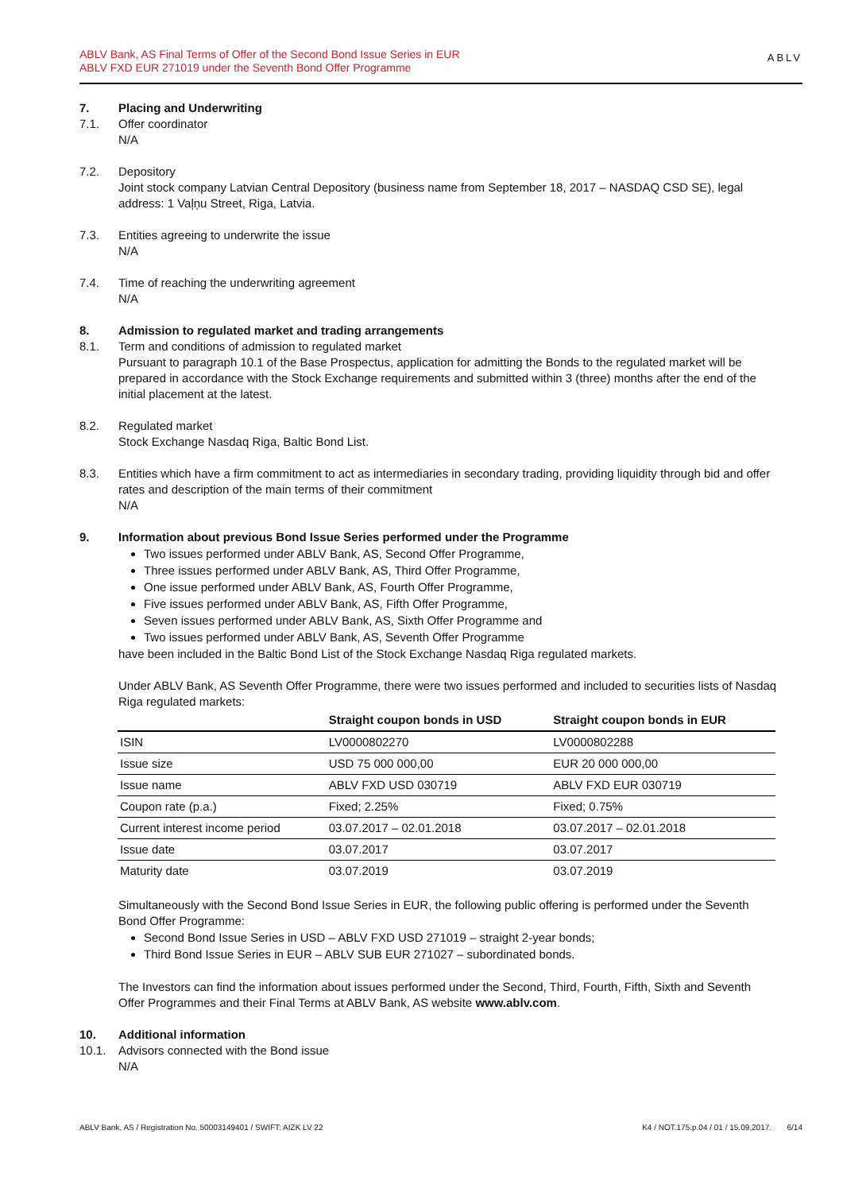ABLV Bank, AS Final Terms of Offer of the Second Bond Issue Series in EUR
ABLV FXD EUR 271019 under the Seventh Bond Offer Programme
ABLV
7. Placing and Underwriting
7.1. Offer coordinator
N/A
7.2. Depository
Joint stock company Latvian Central Depository (business name from September 18, 2017 – NASDAQ CSD SE), legal address: 1 Vaļņu Street, Riga, Latvia.
7.3. Entities agreeing to underwrite the issue
N/A
7.4. Time of reaching the underwriting agreement
N/A
8. Admission to regulated market and trading arrangements
8.1. Term and conditions of admission to regulated market
Pursuant to paragraph 10.1 of the Base Prospectus, application for admitting the Bonds to the regulated market will be prepared in accordance with the Stock Exchange requirements and submitted within 3 (three) months after the end of the initial placement at the latest.
8.2. Regulated market
Stock Exchange Nasdaq Riga, Baltic Bond List.
8.3. Entities which have a firm commitment to act as intermediaries in secondary trading, providing liquidity through bid and offer rates and description of the main terms of their commitment
N/A
9. Information about previous Bond Issue Series performed under the Programme
Two issues performed under ABLV Bank, AS, Second Offer Programme,
Three issues performed under ABLV Bank, AS, Third Offer Programme,
One issue performed under ABLV Bank, AS, Fourth Offer Programme,
Five issues performed under ABLV Bank, AS, Fifth Offer Programme,
Seven issues performed under ABLV Bank, AS, Sixth Offer Programme and
Two issues performed under ABLV Bank, AS, Seventh Offer Programme
have been included in the Baltic Bond List of the Stock Exchange Nasdaq Riga regulated markets.
Under ABLV Bank, AS Seventh Offer Programme, there were two issues performed and included to securities lists of Nasdaq Riga regulated markets:
| | Straight coupon bonds in USD | Straight coupon bonds in EUR |
| --- | --- | --- |
| ISIN | LV0000802270 | LV0000802288 |
| Issue size | USD 75 000 000,00 | EUR 20 000 000,00 |
| Issue name | ABLV FXD USD 030719 | ABLV FXD EUR 030719 |
| Coupon rate (p.a.) | Fixed; 2.25% | Fixed; 0.75% |
| Current interest income period | 03.07.2017 – 02.01.2018 | 03.07.2017 – 02.01.2018 |
| Issue date | 03.07.2017 | 03.07.2017 |
| Maturity date | 03.07.2019 | 03.07.2019 |
Simultaneously with the Second Bond Issue Series in EUR, the following public offering is performed under the Seventh Bond Offer Programme:
Second Bond Issue Series in USD – ABLV FXD USD 271019 – straight 2-year bonds;
Third Bond Issue Series in EUR – ABLV SUB EUR 271027 – subordinated bonds.
The Investors can find the information about issues performed under the Second, Third, Fourth, Fifth, Sixth and Seventh Offer Programmes and their Final Terms at ABLV Bank, AS website www.ablv.com.
10. Additional information
10.1. Advisors connected with the Bond issue
N/A
ABLV Bank, AS / Registration No. 50003149401 / SWIFT: AIZK LV 22 K4 / NOT.175.p.04 / 01 / 15.09.2017. 6/14